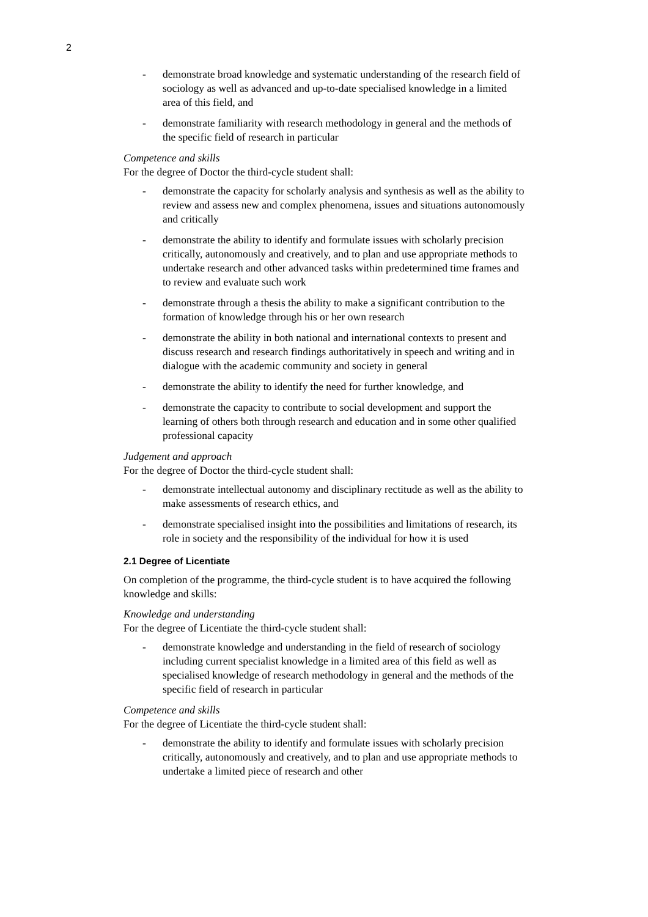2
- demonstrate broad knowledge and systematic understanding of the research field of sociology as well as advanced and up-to-date specialised knowledge in a limited area of this field, and
- demonstrate familiarity with research methodology in general and the methods of the specific field of research in particular
Competence and skills
For the degree of Doctor the third-cycle student shall:
- demonstrate the capacity for scholarly analysis and synthesis as well as the ability to review and assess new and complex phenomena, issues and situations autonomously and critically
- demonstrate the ability to identify and formulate issues with scholarly precision critically, autonomously and creatively, and to plan and use appropriate methods to undertake research and other advanced tasks within predetermined time frames and to review and evaluate such work
- demonstrate through a thesis the ability to make a significant contribution to the formation of knowledge through his or her own research
- demonstrate the ability in both national and international contexts to present and discuss research and research findings authoritatively in speech and writing and in dialogue with the academic community and society in general
- demonstrate the ability to identify the need for further knowledge, and
- demonstrate the capacity to contribute to social development and support the learning of others both through research and education and in some other qualified professional capacity
Judgement and approach
For the degree of Doctor the third-cycle student shall:
- demonstrate intellectual autonomy and disciplinary rectitude as well as the ability to make assessments of research ethics, and
- demonstrate specialised insight into the possibilities and limitations of research, its role in society and the responsibility of the individual for how it is used
2.1 Degree of Licentiate
On completion of the programme, the third-cycle student is to have acquired the following knowledge and skills:
Knowledge and understanding
For the degree of Licentiate the third-cycle student shall:
- demonstrate knowledge and understanding in the field of research of sociology including current specialist knowledge in a limited area of this field as well as specialised knowledge of research methodology in general and the methods of the specific field of research in particular
Competence and skills
For the degree of Licentiate the third-cycle student shall:
- demonstrate the ability to identify and formulate issues with scholarly precision critically, autonomously and creatively, and to plan and use appropriate methods to undertake a limited piece of research and other